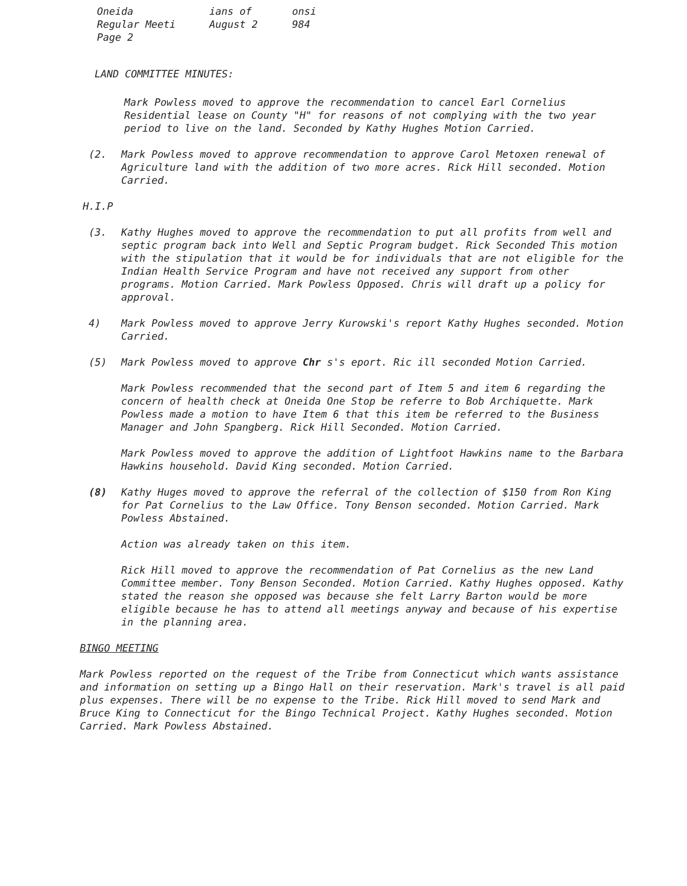Oneida
Regular Meeti
Page 2
ians of
August 2
onsi
984
LAND COMMITTEE MINUTES:
Mark Powless moved to approve the recommendation to cancel Earl Cornelius Residential lease on County "H" for reasons of not complying with the two year period to live on the land. Seconded by Kathy Hughes Motion Carried.
(2. Mark Powless moved to approve recommendation to approve Carol Metoxen renewal of Agriculture land with the addition of two more acres. Rick Hill seconded. Motion Carried.
H.I.P
(3. Kathy Hughes moved to approve the recommendation to put all profits from well and septic program back into Well and Septic Program budget. Rick Seconded This motion with the stipulation that it would be for individuals that are not eligible for the Indian Health Service Program and have not received any support from other programs. Motion Carried. Mark Powless Opposed. Chris will draft up a policy for approval.
4) Mark Powless moved to approve Jerry Kurowski's report Kathy Hughes seconded. Motion Carried.
(5) Mark Powless moved to approve Chr s's eport. Ric ill seconded Motion Carried.
Mark Powless recommended that the second part of Item 5 and item 6 regarding the concern of health check at Oneida One Stop be referre to Bob Archiquette. Mark Powless made a motion to have Item 6 that this item be referred to the Business Manager and John Spangberg. Rick Hill Seconded. Motion Carried.
Mark Powless moved to approve the addition of Lightfoot Hawkins name to the Barbara Hawkins household. David King seconded. Motion Carried.
(8) Kathy Huges moved to approve the referral of the collection of $150 from Ron King for Pat Cornelius to the Law Office. Tony Benson seconded. Motion Carried. Mark Powless Abstained.
Action was already taken on this item.
Rick Hill moved to approve the recommendation of Pat Cornelius as the new Land Committee member. Tony Benson Seconded. Motion Carried. Kathy Hughes opposed. Kathy stated the reason she opposed was because she felt Larry Barton would be more eligible because he has to attend all meetings anyway and because of his expertise in the planning area.
BINGO MEETING
Mark Powless reported on the request of the Tribe from Connecticut which wants assistance and information on setting up a Bingo Hall on their reservation. Mark's travel is all paid plus expenses. There will be no expense to the Tribe. Rick Hill moved to send Mark and Bruce King to Connecticut for the Bingo Technical Project. Kathy Hughes seconded. Motion Carried. Mark Powless Abstained.